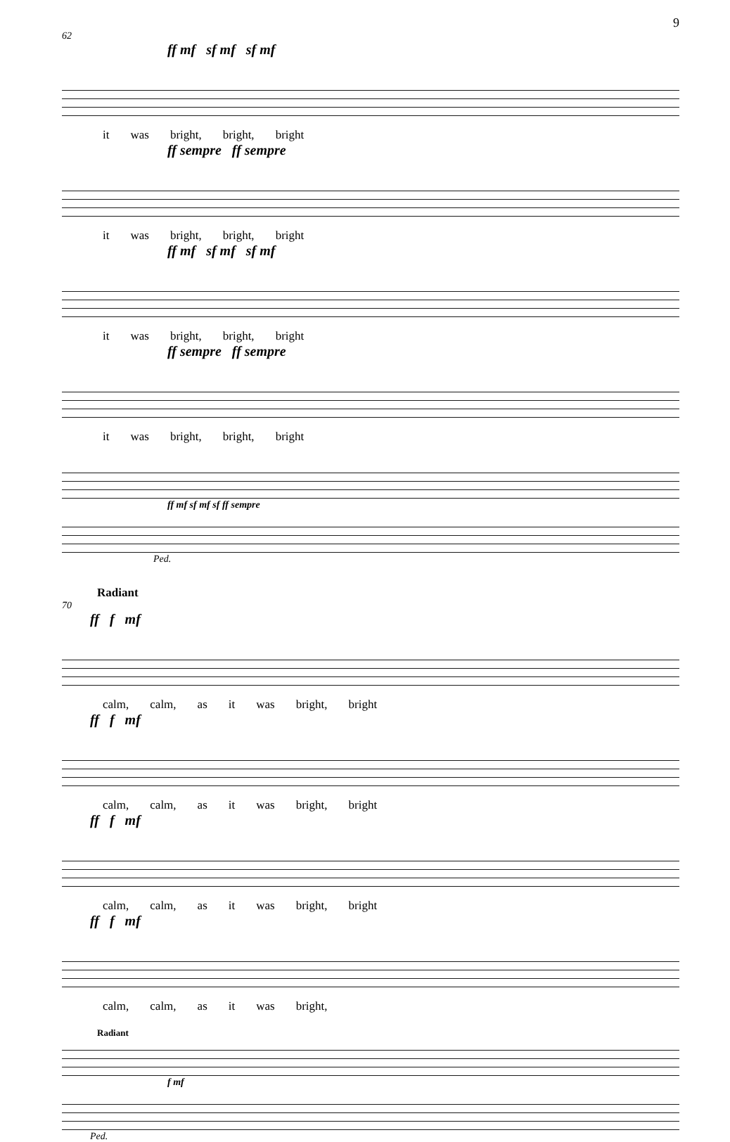9
62
ff mf sf mf sf mf
it was bright, bright, bright
ff sempre ff sempre
it was bright, bright, bright
ff mf sf mf sf mf
it was bright, bright, bright
ff sempre ff sempre
it was bright, bright, bright
ff mf sf mf sf ff sempre
Ped.
Radiant
70
ff f mf
calm, calm, as it was bright, bright
ff f mf
calm, calm, as it was bright, bright
ff f mf
calm, calm, as it was bright, bright
ff f mf
calm, calm, as it was bright,
Radiant
f mf
Ped.